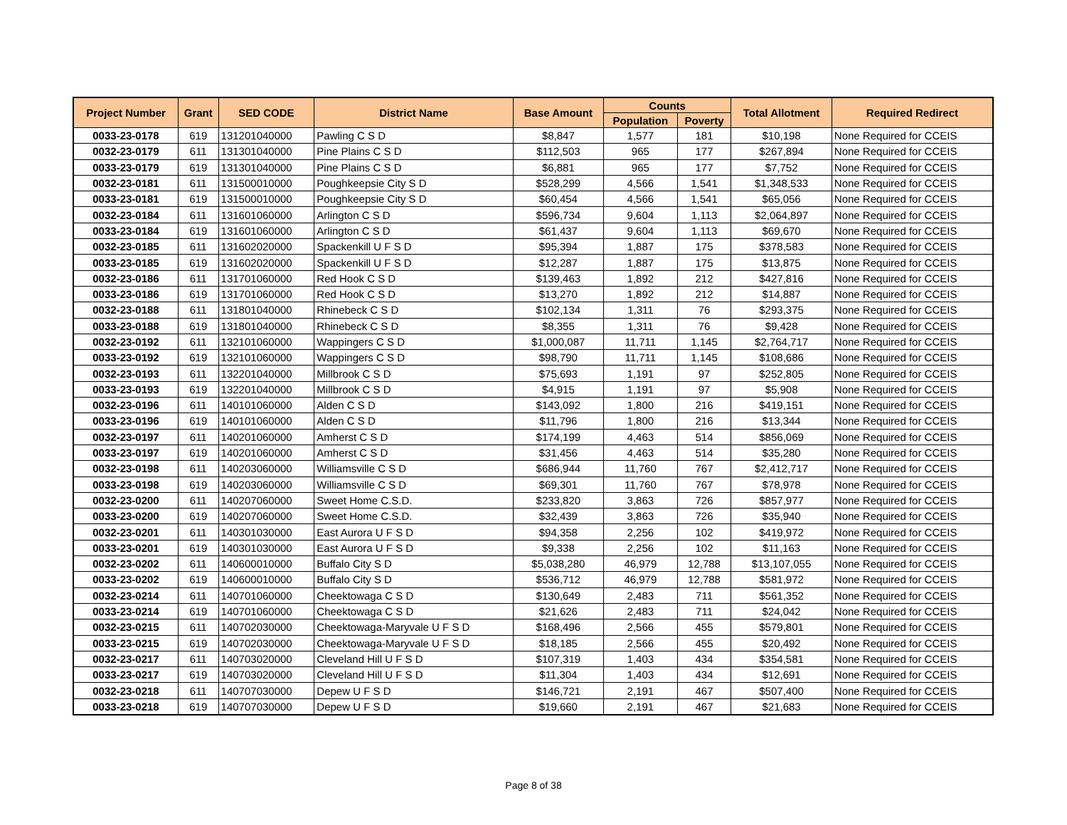| Project Number | Grant | SED CODE | District Name | Base Amount | Counts | | Total Allotment | Required Redirect |
| --- | --- | --- | --- | --- | --- | --- | --- | --- |
| | | | | | Population | Poverty | | |
| 0033-23-0178 | 619 | 131201040000 | Pawling C S D | $8,847 | 1,577 | 181 | $10,198 | None Required for CCEIS |
| 0032-23-0179 | 611 | 131301040000 | Pine Plains C S D | $112,503 | 965 | 177 | $267,894 | None Required for CCEIS |
| 0033-23-0179 | 619 | 131301040000 | Pine Plains C S D | $6,881 | 965 | 177 | $7,752 | None Required for CCEIS |
| 0032-23-0181 | 611 | 131500010000 | Poughkeepsie City S D | $528,299 | 4,566 | 1,541 | $1,348,533 | None Required for CCEIS |
| 0033-23-0181 | 619 | 131500010000 | Poughkeepsie City S D | $60,454 | 4,566 | 1,541 | $65,056 | None Required for CCEIS |
| 0032-23-0184 | 611 | 131601060000 | Arlington C S D | $596,734 | 9,604 | 1,113 | $2,064,897 | None Required for CCEIS |
| 0033-23-0184 | 619 | 131601060000 | Arlington C S D | $61,437 | 9,604 | 1,113 | $69,670 | None Required for CCEIS |
| 0032-23-0185 | 611 | 131602020000 | Spackenkill U F S D | $95,394 | 1,887 | 175 | $378,583 | None Required for CCEIS |
| 0033-23-0185 | 619 | 131602020000 | Spackenkill U F S D | $12,287 | 1,887 | 175 | $13,875 | None Required for CCEIS |
| 0032-23-0186 | 611 | 131701060000 | Red Hook C S D | $139,463 | 1,892 | 212 | $427,816 | None Required for CCEIS |
| 0033-23-0186 | 619 | 131701060000 | Red Hook C S D | $13,270 | 1,892 | 212 | $14,887 | None Required for CCEIS |
| 0032-23-0188 | 611 | 131801040000 | Rhinebeck C S D | $102,134 | 1,311 | 76 | $293,375 | None Required for CCEIS |
| 0033-23-0188 | 619 | 131801040000 | Rhinebeck C S D | $8,355 | 1,311 | 76 | $9,428 | None Required for CCEIS |
| 0032-23-0192 | 611 | 132101060000 | Wappingers C S D | $1,000,087 | 11,711 | 1,145 | $2,764,717 | None Required for CCEIS |
| 0033-23-0192 | 619 | 132101060000 | Wappingers C S D | $98,790 | 11,711 | 1,145 | $108,686 | None Required for CCEIS |
| 0032-23-0193 | 611 | 132201040000 | Millbrook C S D | $75,693 | 1,191 | 97 | $252,805 | None Required for CCEIS |
| 0033-23-0193 | 619 | 132201040000 | Millbrook C S D | $4,915 | 1,191 | 97 | $5,908 | None Required for CCEIS |
| 0032-23-0196 | 611 | 140101060000 | Alden C S D | $143,092 | 1,800 | 216 | $419,151 | None Required for CCEIS |
| 0033-23-0196 | 619 | 140101060000 | Alden C S D | $11,796 | 1,800 | 216 | $13,344 | None Required for CCEIS |
| 0032-23-0197 | 611 | 140201060000 | Amherst C S D | $174,199 | 4,463 | 514 | $856,069 | None Required for CCEIS |
| 0033-23-0197 | 619 | 140201060000 | Amherst C S D | $31,456 | 4,463 | 514 | $35,280 | None Required for CCEIS |
| 0032-23-0198 | 611 | 140203060000 | Williamsville C S D | $686,944 | 11,760 | 767 | $2,412,717 | None Required for CCEIS |
| 0033-23-0198 | 619 | 140203060000 | Williamsville C S D | $69,301 | 11,760 | 767 | $78,978 | None Required for CCEIS |
| 0032-23-0200 | 611 | 140207060000 | Sweet Home C.S.D. | $233,820 | 3,863 | 726 | $857,977 | None Required for CCEIS |
| 0033-23-0200 | 619 | 140207060000 | Sweet Home C.S.D. | $32,439 | 3,863 | 726 | $35,940 | None Required for CCEIS |
| 0032-23-0201 | 611 | 140301030000 | East Aurora U F S D | $94,358 | 2,256 | 102 | $419,972 | None Required for CCEIS |
| 0033-23-0201 | 619 | 140301030000 | East Aurora U F S D | $9,338 | 2,256 | 102 | $11,163 | None Required for CCEIS |
| 0032-23-0202 | 611 | 140600010000 | Buffalo City S D | $5,038,280 | 46,979 | 12,788 | $13,107,055 | None Required for CCEIS |
| 0033-23-0202 | 619 | 140600010000 | Buffalo City S D | $536,712 | 46,979 | 12,788 | $581,972 | None Required for CCEIS |
| 0032-23-0214 | 611 | 140701060000 | Cheektowaga C S D | $130,649 | 2,483 | 711 | $561,352 | None Required for CCEIS |
| 0033-23-0214 | 619 | 140701060000 | Cheektowaga C S D | $21,626 | 2,483 | 711 | $24,042 | None Required for CCEIS |
| 0032-23-0215 | 611 | 140702030000 | Cheektowaga-Maryvale U F S D | $168,496 | 2,566 | 455 | $579,801 | None Required for CCEIS |
| 0033-23-0215 | 619 | 140702030000 | Cheektowaga-Maryvale U F S D | $18,185 | 2,566 | 455 | $20,492 | None Required for CCEIS |
| 0032-23-0217 | 611 | 140703020000 | Cleveland Hill U F S D | $107,319 | 1,403 | 434 | $354,581 | None Required for CCEIS |
| 0033-23-0217 | 619 | 140703020000 | Cleveland Hill U F S D | $11,304 | 1,403 | 434 | $12,691 | None Required for CCEIS |
| 0032-23-0218 | 611 | 140707030000 | Depew U F S D | $146,721 | 2,191 | 467 | $507,400 | None Required for CCEIS |
| 0033-23-0218 | 619 | 140707030000 | Depew U F S D | $19,660 | 2,191 | 467 | $21,683 | None Required for CCEIS |
Page 8 of 38